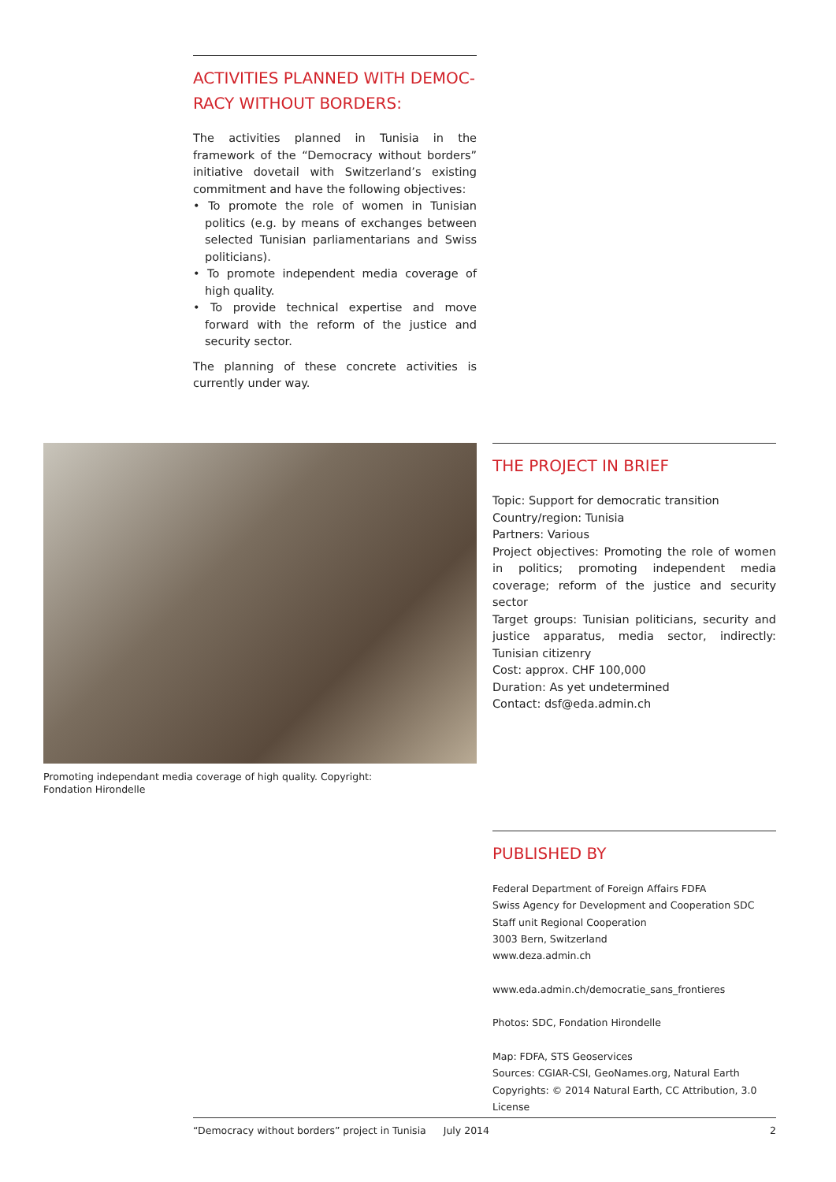ACTIVITIES PLANNED WITH DEMOC-
RACY WITHOUT BORDERS:
The activities planned in Tunisia in the framework of the “Democracy without borders” initiative dovetail with Switzerland’s existing commitment and have the following objectives:
• To promote the role of women in Tunisian politics (e.g. by means of exchanges between selected Tunisian parliamentarians and Swiss politicians).
• To promote independent media coverage of high quality.
• To provide technical expertise and move forward with the reform of the justice and security sector.
The planning of these concrete activities is currently under way.
Promoting independant media coverage of high quality. Copyright:
Fondation Hirondelle
THE PROJECT IN BRIEF
Topic: Support for democratic transition
Country/region: Tunisia
Partners: Various
Project objectives: Promoting the role of women in politics; promoting independent media coverage; reform of the justice and security sector
Target groups: Tunisian politicians, security and justice apparatus, media sector, indirectly: Tunisian citizenry
Cost: approx. CHF 100,000
Duration: As yet undetermined
Contact: dsf@eda.admin.ch
PUBLISHED BY
Federal Department of Foreign Affairs FDFA
Swiss Agency for Development and Cooperation SDC
Staff unit Regional Cooperation
3003 Bern, Switzerland
www.deza.admin.ch
www.eda.admin.ch/democratie_sans_frontieres
Photos: SDC, Fondation Hirondelle
Map: FDFA, STS Geoservices
Sources: CGIAR-CSI, GeoNames.org, Natural Earth
Copyrights: © 2014 Natural Earth, CC Attribution, 3.0 License
“Democracy without borders” project in Tunisia July 2014 2